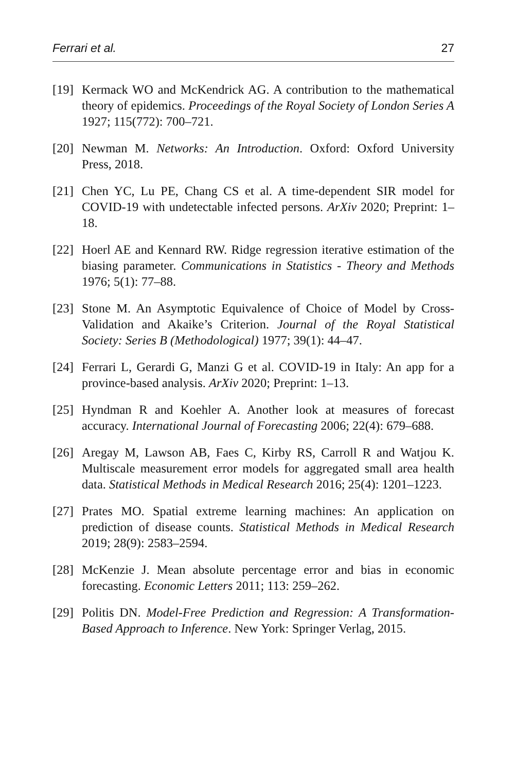Ferrari et al. 27
[19] Kermack WO and McKendrick AG. A contribution to the mathematical theory of epidemics. Proceedings of the Royal Society of London Series A 1927; 115(772): 700–721.
[20] Newman M. Networks: An Introduction. Oxford: Oxford University Press, 2018.
[21] Chen YC, Lu PE, Chang CS et al. A time-dependent SIR model for COVID-19 with undetectable infected persons. ArXiv 2020; Preprint: 1–18.
[22] Hoerl AE and Kennard RW. Ridge regression iterative estimation of the biasing parameter. Communications in Statistics - Theory and Methods 1976; 5(1): 77–88.
[23] Stone M. An Asymptotic Equivalence of Choice of Model by Cross-Validation and Akaike’s Criterion. Journal of the Royal Statistical Society: Series B (Methodological) 1977; 39(1): 44–47.
[24] Ferrari L, Gerardi G, Manzi G et al. COVID-19 in Italy: An app for a province-based analysis. ArXiv 2020; Preprint: 1–13.
[25] Hyndman R and Koehler A. Another look at measures of forecast accuracy. International Journal of Forecasting 2006; 22(4): 679–688.
[26] Aregay M, Lawson AB, Faes C, Kirby RS, Carroll R and Watjou K. Multiscale measurement error models for aggregated small area health data. Statistical Methods in Medical Research 2016; 25(4): 1201–1223.
[27] Prates MO. Spatial extreme learning machines: An application on prediction of disease counts. Statistical Methods in Medical Research 2019; 28(9): 2583–2594.
[28] McKenzie J. Mean absolute percentage error and bias in economic forecasting. Economic Letters 2011; 113: 259–262.
[29] Politis DN. Model-Free Prediction and Regression: A Transformation-Based Approach to Inference. New York: Springer Verlag, 2015.